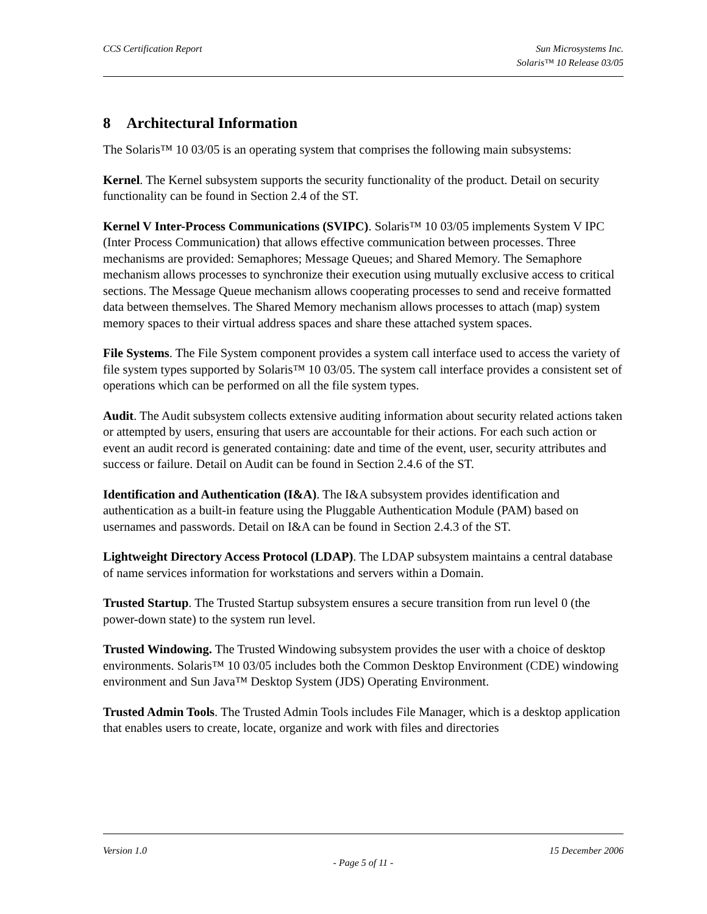CCS Certification Report Sun Microsystems Inc.
Solaris™ 10 Release 03/05
8 Architectural Information
The Solaris™ 10 03/05 is an operating system that comprises the following main subsystems:
Kernel. The Kernel subsystem supports the security functionality of the product. Detail on security functionality can be found in Section 2.4 of the ST.
Kernel V Inter-Process Communications (SVIPC). Solaris™ 10 03/05 implements System V IPC (Inter Process Communication) that allows effective communication between processes. Three mechanisms are provided: Semaphores; Message Queues; and Shared Memory. The Semaphore mechanism allows processes to synchronize their execution using mutually exclusive access to critical sections. The Message Queue mechanism allows cooperating processes to send and receive formatted data between themselves. The Shared Memory mechanism allows processes to attach (map) system memory spaces to their virtual address spaces and share these attached system spaces.
File Systems. The File System component provides a system call interface used to access the variety of file system types supported by Solaris™ 10 03/05. The system call interface provides a consistent set of operations which can be performed on all the file system types.
Audit. The Audit subsystem collects extensive auditing information about security related actions taken or attempted by users, ensuring that users are accountable for their actions. For each such action or event an audit record is generated containing: date and time of the event, user, security attributes and success or failure. Detail on Audit can be found in Section 2.4.6 of the ST.
Identification and Authentication (I&A). The I&A subsystem provides identification and authentication as a built-in feature using the Pluggable Authentication Module (PAM) based on usernames and passwords. Detail on I&A can be found in Section 2.4.3 of the ST.
Lightweight Directory Access Protocol (LDAP). The LDAP subsystem maintains a central database of name services information for workstations and servers within a Domain.
Trusted Startup. The Trusted Startup subsystem ensures a secure transition from run level 0 (the power-down state) to the system run level.
Trusted Windowing. The Trusted Windowing subsystem provides the user with a choice of desktop environments. Solaris™ 10 03/05 includes both the Common Desktop Environment (CDE) windowing environment and Sun Java™ Desktop System (JDS) Operating Environment.
Trusted Admin Tools. The Trusted Admin Tools includes File Manager, which is a desktop application that enables users to create, locate, organize and work with files and directories
Version 1.0 15 December 2006
- Page 5 of 11 -